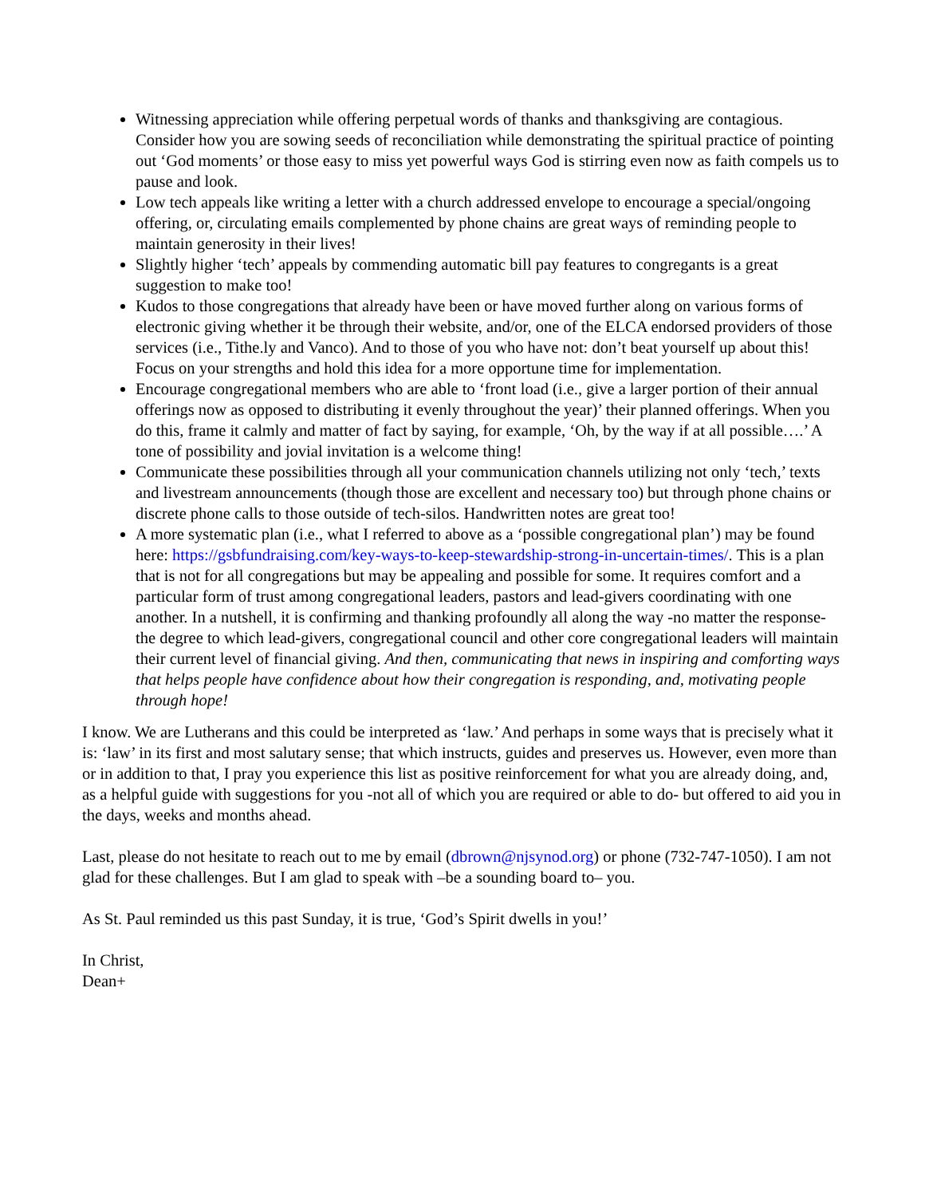Witnessing appreciation while offering perpetual words of thanks and thanksgiving are contagious. Consider how you are sowing seeds of reconciliation while demonstrating the spiritual practice of pointing out ‘God moments’ or those easy to miss yet powerful ways God is stirring even now as faith compels us to pause and look.
Low tech appeals like writing a letter with a church addressed envelope to encourage a special/ongoing offering, or, circulating emails complemented by phone chains are great ways of reminding people to maintain generosity in their lives!
Slightly higher ‘tech’ appeals by commending automatic bill pay features to congregants is a great suggestion to make too!
Kudos to those congregations that already have been or have moved further along on various forms of electronic giving whether it be through their website, and/or, one of the ELCA endorsed providers of those services (i.e., Tithe.ly and Vanco). And to those of you who have not: don’t beat yourself up about this! Focus on your strengths and hold this idea for a more opportune time for implementation.
Encourage congregational members who are able to ‘front load (i.e., give a larger portion of their annual offerings now as opposed to distributing it evenly throughout the year)’ their planned offerings. When you do this, frame it calmly and matter of fact by saying, for example, ‘Oh, by the way if at all possible….’ A tone of possibility and jovial invitation is a welcome thing!
Communicate these possibilities through all your communication channels utilizing not only ‘tech,’ texts and livestream announcements (though those are excellent and necessary too) but through phone chains or discrete phone calls to those outside of tech-silos. Handwritten notes are great too!
A more systematic plan (i.e., what I referred to above as a ‘possible congregational plan’) may be found here: https://gsbfundraising.com/key-ways-to-keep-stewardship-strong-in-uncertain-times/. This is a plan that is not for all congregations but may be appealing and possible for some. It requires comfort and a particular form of trust among congregational leaders, pastors and lead-givers coordinating with one another. In a nutshell, it is confirming and thanking profoundly all along the way -no matter the response- the degree to which lead-givers, congregational council and other core congregational leaders will maintain their current level of financial giving. And then, communicating that news in inspiring and comforting ways that helps people have confidence about how their congregation is responding, and, motivating people through hope!
I know. We are Lutherans and this could be interpreted as ‘law.’ And perhaps in some ways that is precisely what it is: ‘law’ in its first and most salutary sense; that which instructs, guides and preserves us. However, even more than or in addition to that, I pray you experience this list as positive reinforcement for what you are already doing, and, as a helpful guide with suggestions for you -not all of which you are required or able to do- but offered to aid you in the days, weeks and months ahead.
Last, please do not hesitate to reach out to me by email (dbrown@njsynod.org) or phone (732-747-1050). I am not glad for these challenges. But I am glad to speak with –be a sounding board to– you.
As St. Paul reminded us this past Sunday, it is true, ‘God’s Spirit dwells in you!’
In Christ,
Dean+